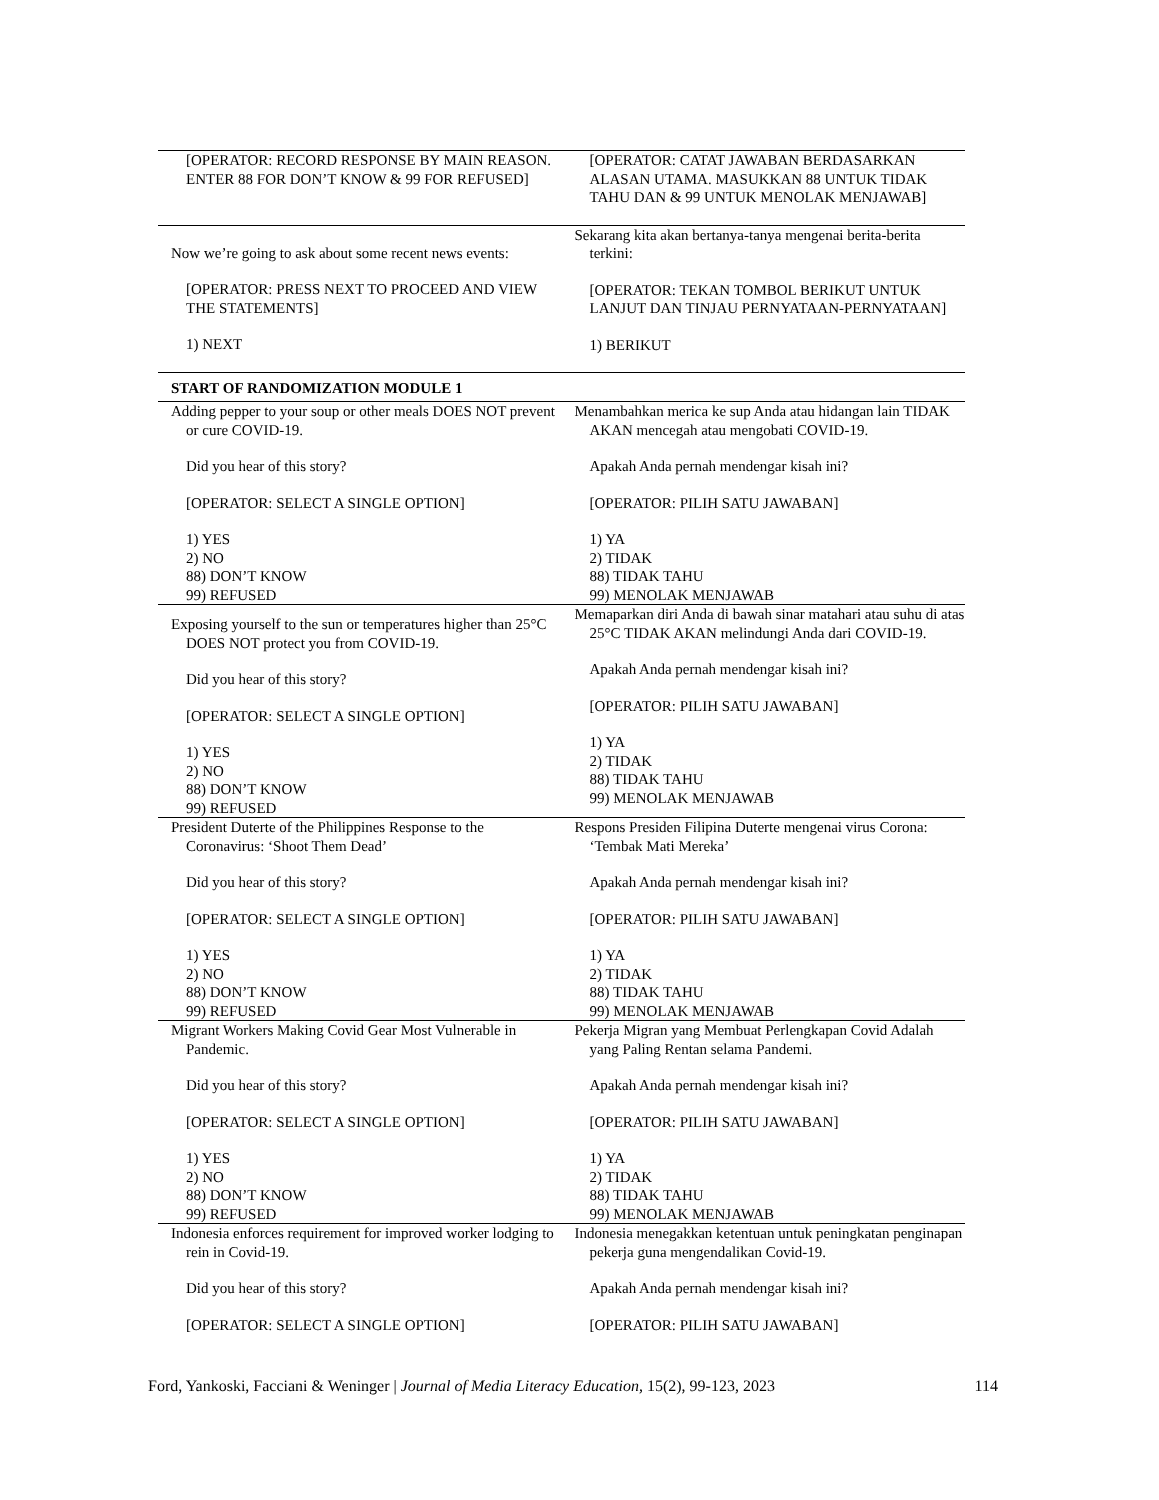| [OPERATOR: RECORD RESPONSE BY MAIN REASON. ENTER 88 FOR DON’T KNOW & 99 FOR REFUSED] | [OPERATOR: CATAT JAWABAN BERDASARKAN ALASAN UTAMA. MASUKKAN 88 UNTUK TIDAK TAHU DAN & 99 UNTUK MENOLAK MENJAWAB] |
| Now we’re going to ask about some recent news events: [OPERATOR: PRESS NEXT TO PROCEED AND VIEW THE STATEMENTS] 1) NEXT | Sekarang kita akan bertanya-tanya mengenai berita-berita terkini: [OPERATOR: TEKAN TOMBOL BERIKUT UNTUK LANJUT DAN TINJAU PERNYATAAN-PERNYATAAN] 1) BERIKUT |
| START OF RANDOMIZATION MODULE 1 | |
| Adding pepper to your soup or other meals DOES NOT prevent or cure COVID-19. Did you hear of this story? [OPERATOR: SELECT A SINGLE OPTION] 1) YES 2) NO 88) DON’T KNOW 99) REFUSED | Menambahkan merica ke sup Anda atau hidangan lain TIDAK AKAN mencegah atau mengobati COVID-19. Apakah Anda pernah mendengar kisah ini? [OPERATOR: PILIH SATU JAWABAN] 1) YA 2) TIDAK 88) TIDAK TAHU 99) MENOLAK MENJAWAB |
| Exposing yourself to the sun or temperatures higher than 25°C DOES NOT protect you from COVID-19. Did you hear of this story? [OPERATOR: SELECT A SINGLE OPTION] 1) YES 2) NO 88) DON’T KNOW 99) REFUSED | Memaparkan diri Anda di bawah sinar matahari atau suhu di atas 25°C TIDAK AKAN melindungi Anda dari COVID-19. Apakah Anda pernah mendengar kisah ini? [OPERATOR: PILIH SATU JAWABAN] 1) YA 2) TIDAK 88) TIDAK TAHU 99) MENOLAK MENJAWAB |
| President Duterte of the Philippines Response to the Coronavirus: ‘Shoot Them Dead’ Did you hear of this story? [OPERATOR: SELECT A SINGLE OPTION] 1) YES 2) NO 88) DON’T KNOW 99) REFUSED | Respons Presiden Filipina Duterte mengenai virus Corona: ‘Tembak Mati Mereka’ Apakah Anda pernah mendengar kisah ini? [OPERATOR: PILIH SATU JAWABAN] 1) YA 2) TIDAK 88) TIDAK TAHU 99) MENOLAK MENJAWAB |
| Migrant Workers Making Covid Gear Most Vulnerable in Pandemic. Did you hear of this story? [OPERATOR: SELECT A SINGLE OPTION] 1) YES 2) NO 88) DON’T KNOW 99) REFUSED | Pekerja Migran yang Membuat Perlengkapan Covid Adalah yang Paling Rentan selama Pandemi. Apakah Anda pernah mendengar kisah ini? [OPERATOR: PILIH SATU JAWABAN] 1) YA 2) TIDAK 88) TIDAK TAHU 99) MENOLAK MENJAWAB |
| Indonesia enforces requirement for improved worker lodging to rein in Covid-19. Did you hear of this story? [OPERATOR: SELECT A SINGLE OPTION] | Indonesia menegakkan ketentuan untuk peningkatan penginapan pekerja guna mengendalikan Covid-19. Apakah Anda pernah mendengar kisah ini? [OPERATOR: PILIH SATU JAWABAN] |
Ford, Yankoski, Facciani & Weninger | Journal of Media Literacy Education, 15(2), 99-123, 2023 114